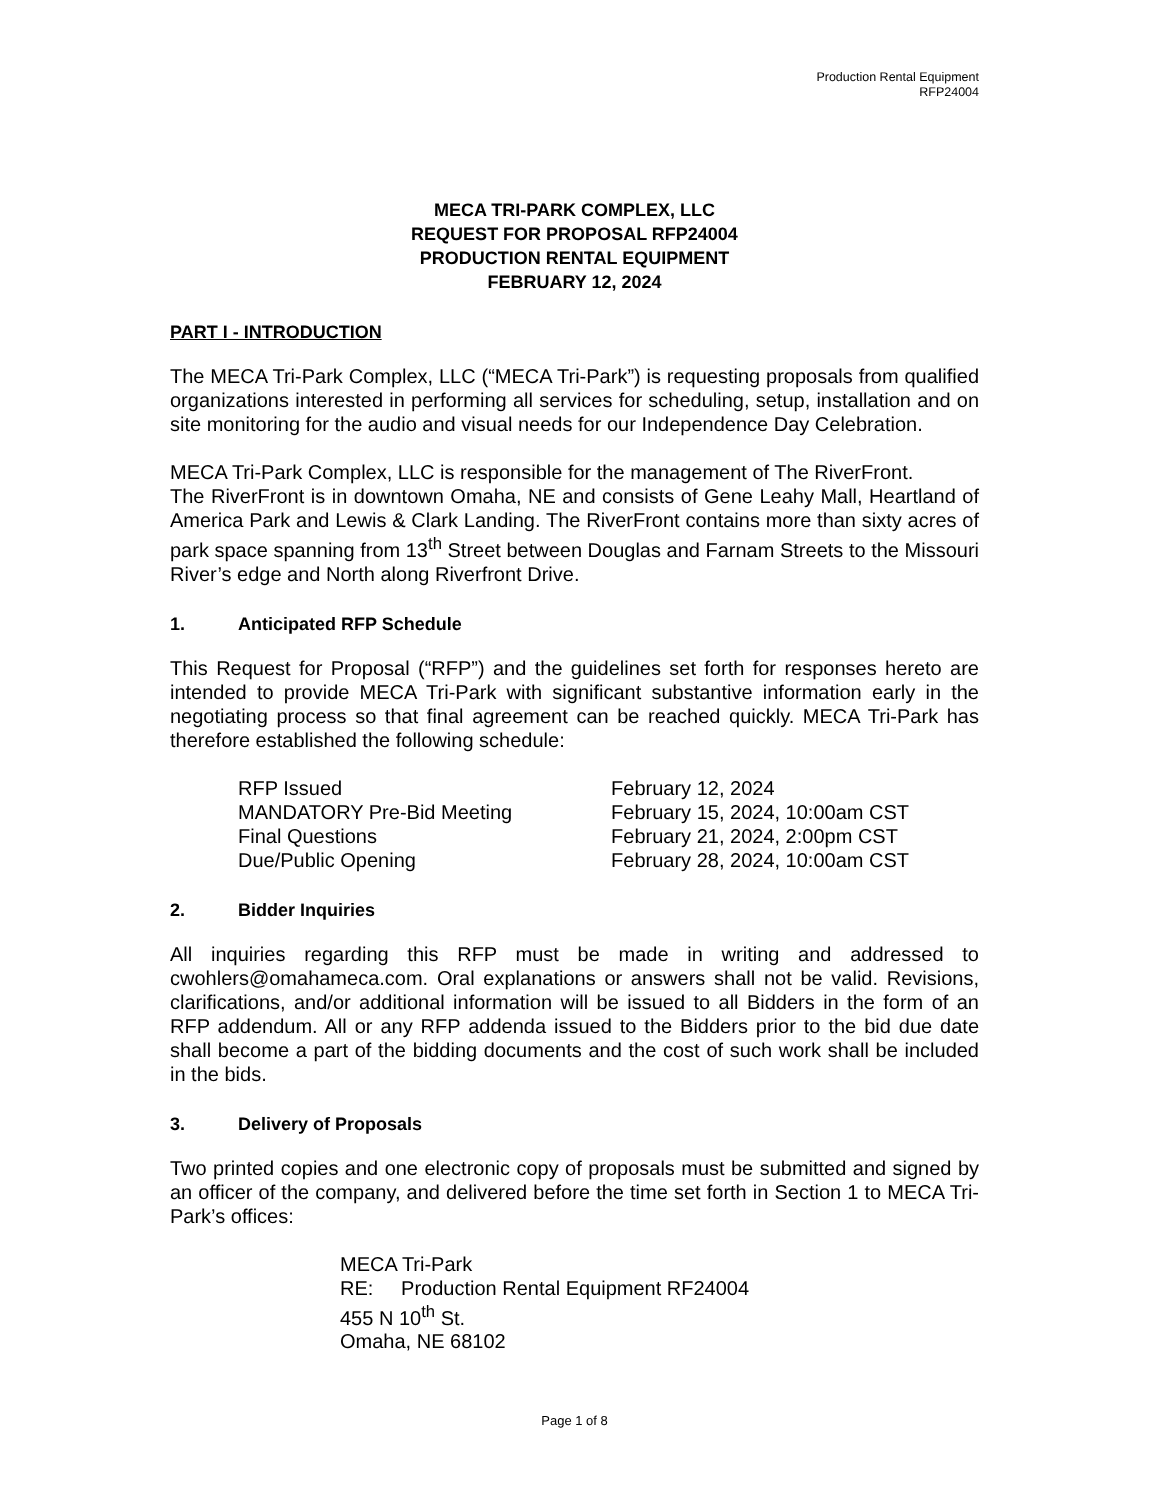Production Rental Equipment
RFP24004
MECA TRI-PARK COMPLEX, LLC
REQUEST FOR PROPOSAL RFP24004
PRODUCTION RENTAL EQUIPMENT
FEBRUARY 12, 2024
PART I - INTRODUCTION
The MECA Tri-Park Complex, LLC (“MECA Tri-Park”) is requesting proposals from qualified organizations interested in performing all services for scheduling, setup, installation and on site monitoring for the audio and visual needs for our Independence Day Celebration.
MECA Tri-Park Complex, LLC is responsible for the management of The RiverFront.
The RiverFront is in downtown Omaha, NE and consists of Gene Leahy Mall, Heartland of America Park and Lewis & Clark Landing. The RiverFront contains more than sixty acres of park space spanning from 13<sup>th</sup> Street between Douglas and Farnam Streets to the Missouri River’s edge and North along Riverfront Drive.
1. Anticipated RFP Schedule
This Request for Proposal (“RFP”) and the guidelines set forth for responses hereto are intended to provide MECA Tri-Park with significant substantive information early in the negotiating process so that final agreement can be reached quickly. MECA Tri-Park has therefore established the following schedule:
| RFP Issued | February 12, 2024 |
| MANDATORY Pre-Bid Meeting | February 15, 2024, 10:00am CST |
| Final Questions | February 21, 2024, 2:00pm CST |
| Due/Public Opening | February 28, 2024, 10:00am CST |
2. Bidder Inquiries
All inquiries regarding this RFP must be made in writing and addressed to cwohlers@omahameca.com. Oral explanations or answers shall not be valid. Revisions, clarifications, and/or additional information will be issued to all Bidders in the form of an RFP addendum. All or any RFP addenda issued to the Bidders prior to the bid due date shall become a part of the bidding documents and the cost of such work shall be included in the bids.
3. Delivery of Proposals
Two printed copies and one electronic copy of proposals must be submitted and signed by an officer of the company, and delivered before the time set forth in Section 1 to MECA Tri-Park’s offices:
MECA Tri-Park
RE: Production Rental Equipment RF24004
455 N 10<sup>th</sup> St.
Omaha, NE 68102
Page 1 of 8